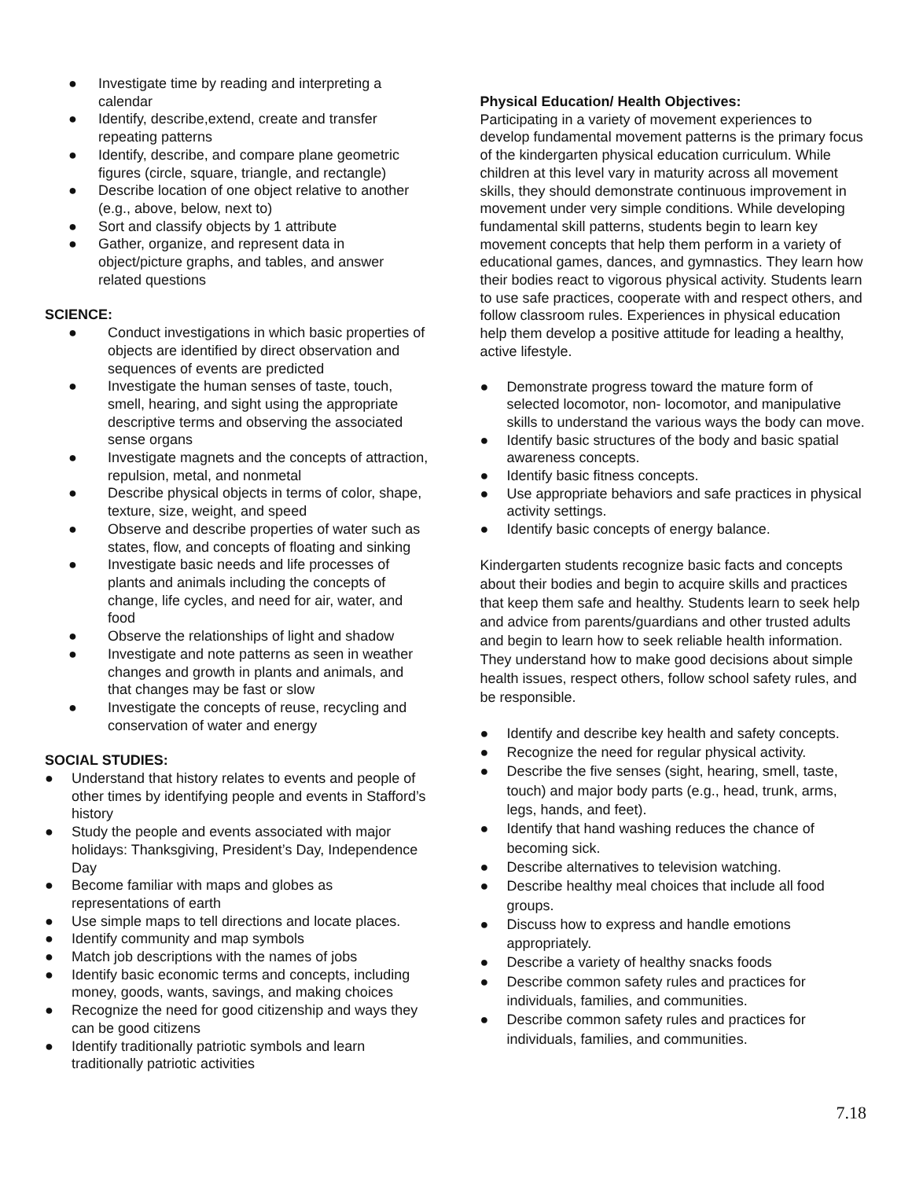● Investigate time by reading and interpreting a calendar
● Identify, describe,extend, create and transfer repeating patterns
● Identify, describe, and compare plane geometric figures (circle, square, triangle, and rectangle)
● Describe location of one object relative to another (e.g., above, below, next to)
● Sort and classify objects by 1 attribute
● Gather, organize, and represent data in object/picture graphs, and tables, and answer related questions
SCIENCE:
● Conduct investigations in which basic properties of objects are identified by direct observation and sequences of events are predicted
● Investigate the human senses of taste, touch, smell, hearing, and sight using the appropriate descriptive terms and observing the associated sense organs
● Investigate magnets and the concepts of attraction, repulsion, metal, and nonmetal
● Describe physical objects in terms of color, shape, texture, size, weight, and speed
● Observe and describe properties of water such as states, flow, and concepts of floating and sinking
● Investigate basic needs and life processes of plants and animals including the concepts of change, life cycles, and need for air, water, and food
● Observe the relationships of light and shadow
● Investigate and note patterns as seen in weather changes and growth in plants and animals, and that changes may be fast or slow
● Investigate the concepts of reuse, recycling and conservation of water and energy
SOCIAL STUDIES:
● Understand that history relates to events and people of other times by identifying people and events in Stafford’s history
● Study the people and events associated with major holidays: Thanksgiving, President’s Day, Independence Day
● Become familiar with maps and globes as representations of earth
● Use simple maps to tell directions and locate places.
● Identify community and map symbols
● Match job descriptions with the names of jobs
● Identify basic economic terms and concepts, including money, goods, wants, savings, and making choices
● Recognize the need for good citizenship and ways they can be good citizens
● Identify traditionally patriotic symbols and learn traditionally patriotic activities
Physical Education/ Health Objectives:
Participating in a variety of movement experiences to develop fundamental movement patterns is the primary focus of the kindergarten physical education curriculum. While children at this level vary in maturity across all movement skills, they should demonstrate continuous improvement in movement under very simple conditions. While developing fundamental skill patterns, students begin to learn key movement concepts that help them perform in a variety of educational games, dances, and gymnastics. They learn how their bodies react to vigorous physical activity. Students learn to use safe practices, cooperate with and respect others, and follow classroom rules. Experiences in physical education help them develop a positive attitude for leading a healthy, active lifestyle.
● Demonstrate progress toward the mature form of selected locomotor, non- locomotor, and manipulative skills to understand the various ways the body can move.
● Identify basic structures of the body and basic spatial awareness concepts.
● Identify basic fitness concepts.
● Use appropriate behaviors and safe practices in physical activity settings.
● Identify basic concepts of energy balance.
Kindergarten students recognize basic facts and concepts about their bodies and begin to acquire skills and practices that keep them safe and healthy. Students learn to seek help and advice from parents/guardians and other trusted adults and begin to learn how to seek reliable health information. They understand how to make good decisions about simple health issues, respect others, follow school safety rules, and be responsible.
● Identify and describe key health and safety concepts.
● Recognize the need for regular physical activity.
● Describe the five senses (sight, hearing, smell, taste, touch) and major body parts (e.g., head, trunk, arms, legs, hands, and feet).
● Identify that hand washing reduces the chance of becoming sick.
● Describe alternatives to television watching.
● Describe healthy meal choices that include all food groups.
● Discuss how to express and handle emotions appropriately.
● Describe a variety of healthy snacks foods
● Describe common safety rules and practices for individuals, families, and communities.
● Describe common safety rules and practices for individuals, families, and communities.
7.18